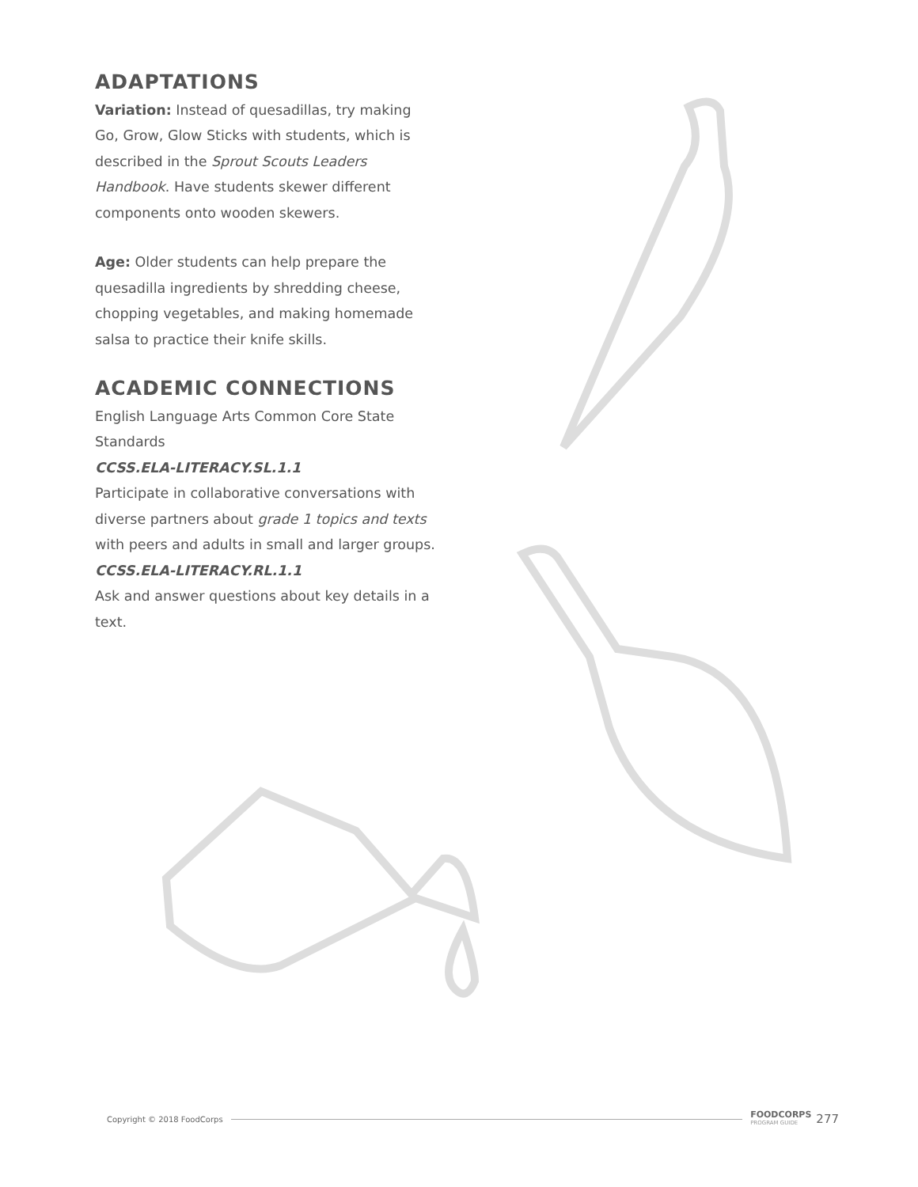ADAPTATIONS
Variation: Instead of quesadillas, try making Go, Grow, Glow Sticks with students, which is described in the Sprout Scouts Leaders Handbook. Have students skewer different components onto wooden skewers.
Age: Older students can help prepare the quesadilla ingredients by shredding cheese, chopping vegetables, and making homemade salsa to practice their knife skills.
ACADEMIC CONNECTIONS
English Language Arts Common Core State Standards
CCSS.ELA-LITERACY.SL.1.1
Participate in collaborative conversations with diverse partners about grade 1 topics and texts with peers and adults in small and larger groups.
CCSS.ELA-LITERACY.RL.1.1
Ask and answer questions about key details in a text.
Copyright © 2018 FoodCorps FOODCORPS
PROGRAM GUIDE 277